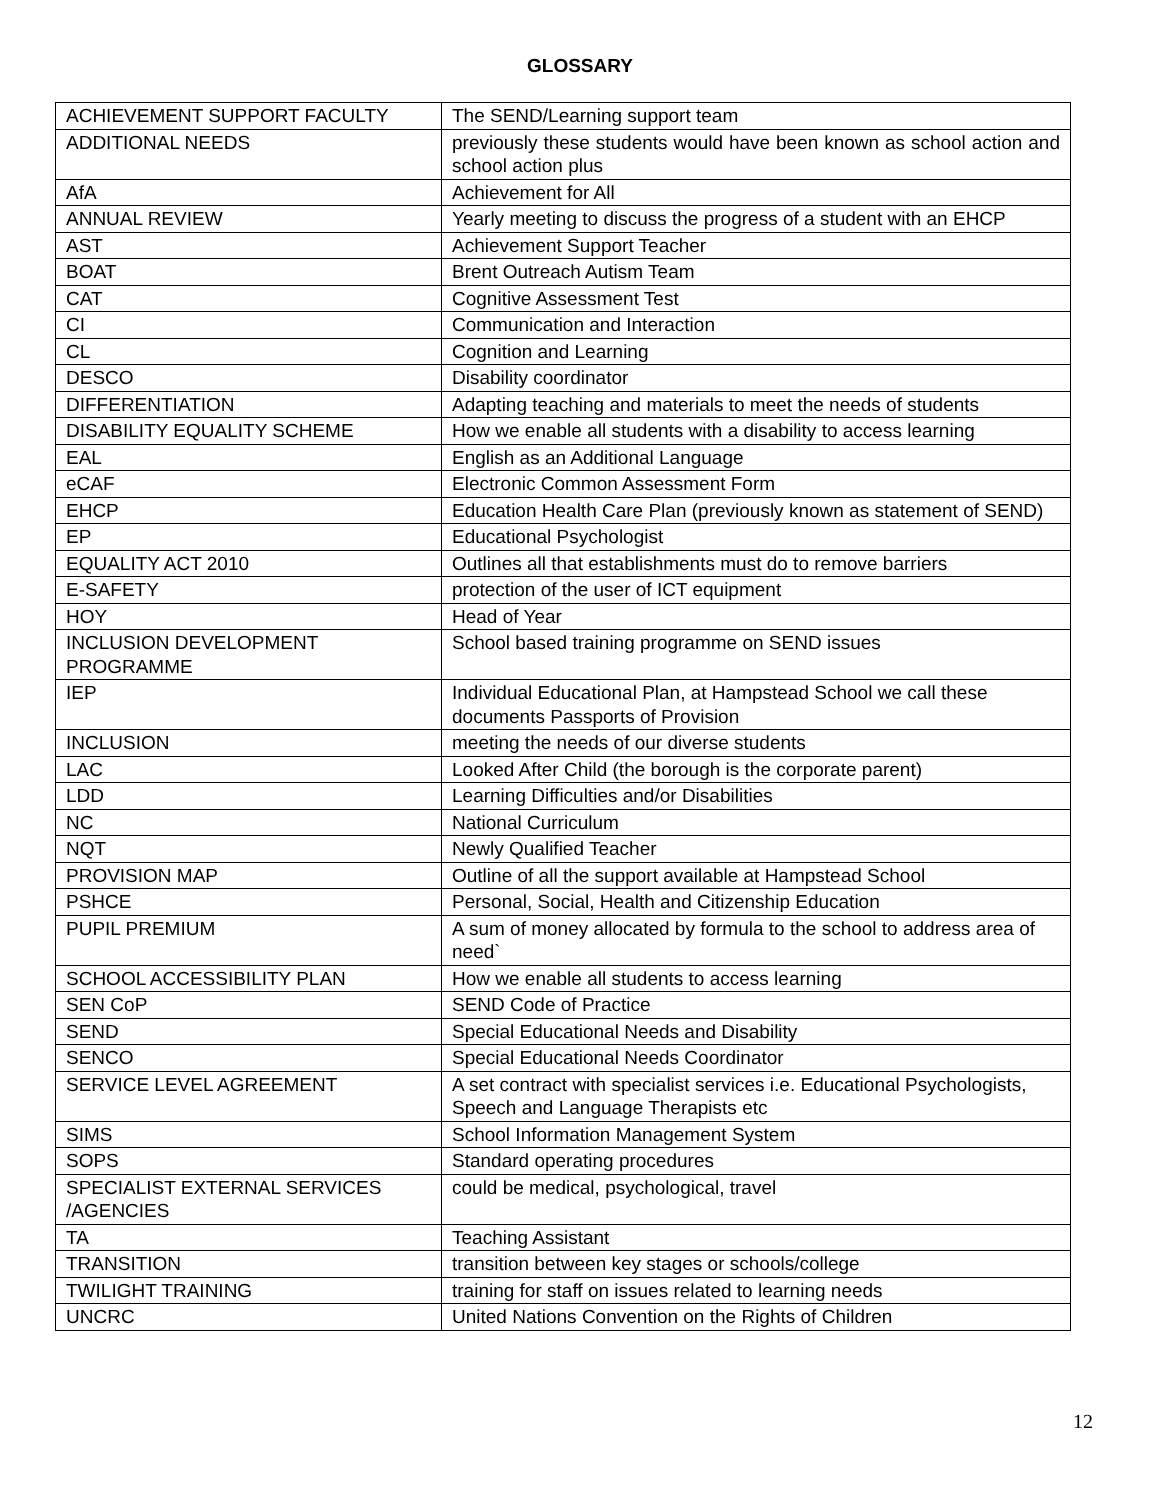GLOSSARY
| ACHIEVEMENT SUPPORT FACULTY | The SEND/Learning support team |
| ADDITIONAL NEEDS | previously these students would have been known as school action and school action plus |
| AfA | Achievement for All |
| ANNUAL REVIEW | Yearly meeting to discuss the progress of a student with an EHCP |
| AST | Achievement Support Teacher |
| BOAT | Brent Outreach Autism Team |
| CAT | Cognitive Assessment Test |
| CI | Communication and Interaction |
| CL | Cognition and Learning |
| DESCO | Disability coordinator |
| DIFFERENTIATION | Adapting teaching and materials to meet the needs of students |
| DISABILITY EQUALITY SCHEME | How we enable all students with a disability to access learning |
| EAL | English as an Additional Language |
| eCAF | Electronic Common Assessment Form |
| EHCP | Education Health Care Plan (previously known as statement of SEND) |
| EP | Educational Psychologist |
| EQUALITY ACT 2010 | Outlines all that establishments must do to remove barriers |
| E-SAFETY | protection of the user of ICT equipment |
| HOY | Head of Year |
| INCLUSION DEVELOPMENT PROGRAMME | School based training programme on SEND issues |
| IEP | Individual Educational Plan, at Hampstead School we call these documents Passports of Provision |
| INCLUSION | meeting the needs of our diverse students |
| LAC | Looked After Child (the borough is the corporate parent) |
| LDD | Learning Difficulties and/or Disabilities |
| NC | National Curriculum |
| NQT | Newly Qualified Teacher |
| PROVISION MAP | Outline of all the support available at Hampstead School |
| PSHCE | Personal, Social, Health and Citizenship Education |
| PUPIL PREMIUM | A sum of money allocated by formula to the school to address area of need` |
| SCHOOL ACCESSIBILITY PLAN | How we enable all students to access learning |
| SEN CoP | SEND Code of Practice |
| SEND | Special Educational Needs and Disability |
| SENCO | Special Educational Needs Coordinator |
| SERVICE LEVEL AGREEMENT | A set contract with specialist services i.e. Educational Psychologists, Speech and Language Therapists etc |
| SIMS | School Information Management System |
| SOPS | Standard operating procedures |
| SPECIALIST EXTERNAL SERVICES /AGENCIES | could be medical, psychological, travel |
| TA | Teaching Assistant |
| TRANSITION | transition between key stages or schools/college |
| TWILIGHT TRAINING | training for staff on issues related to learning needs |
| UNCRC | United Nations Convention on the Rights of Children |
12